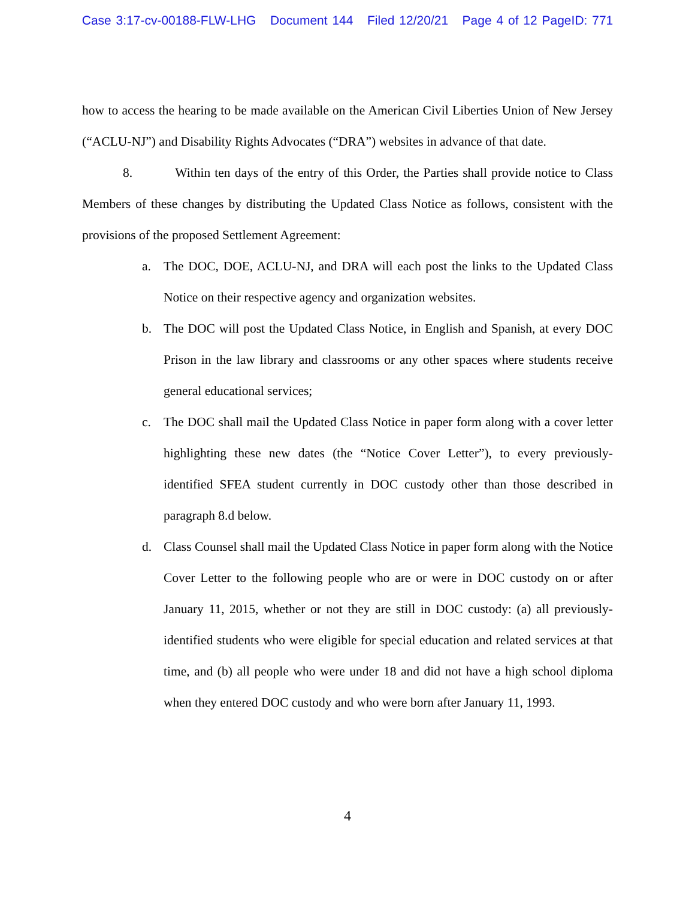Case 3:17-cv-00188-FLW-LHG Document 144 Filed 12/20/21 Page 4 of 12 PageID: 771
how to access the hearing to be made available on the American Civil Liberties Union of New Jersey (“ACLU-NJ”) and Disability Rights Advocates (“DRA”) websites in advance of that date.
8. Within ten days of the entry of this Order, the Parties shall provide notice to Class Members of these changes by distributing the Updated Class Notice as follows, consistent with the provisions of the proposed Settlement Agreement:
a. The DOC, DOE, ACLU-NJ, and DRA will each post the links to the Updated Class Notice on their respective agency and organization websites.
b. The DOC will post the Updated Class Notice, in English and Spanish, at every DOC Prison in the law library and classrooms or any other spaces where students receive general educational services;
c. The DOC shall mail the Updated Class Notice in paper form along with a cover letter highlighting these new dates (the “Notice Cover Letter”), to every previously-identified SFEA student currently in DOC custody other than those described in paragraph 8.d below.
d. Class Counsel shall mail the Updated Class Notice in paper form along with the Notice Cover Letter to the following people who are or were in DOC custody on or after January 11, 2015, whether or not they are still in DOC custody: (a) all previously-identified students who were eligible for special education and related services at that time, and (b) all people who were under 18 and did not have a high school diploma when they entered DOC custody and who were born after January 11, 1993.
4